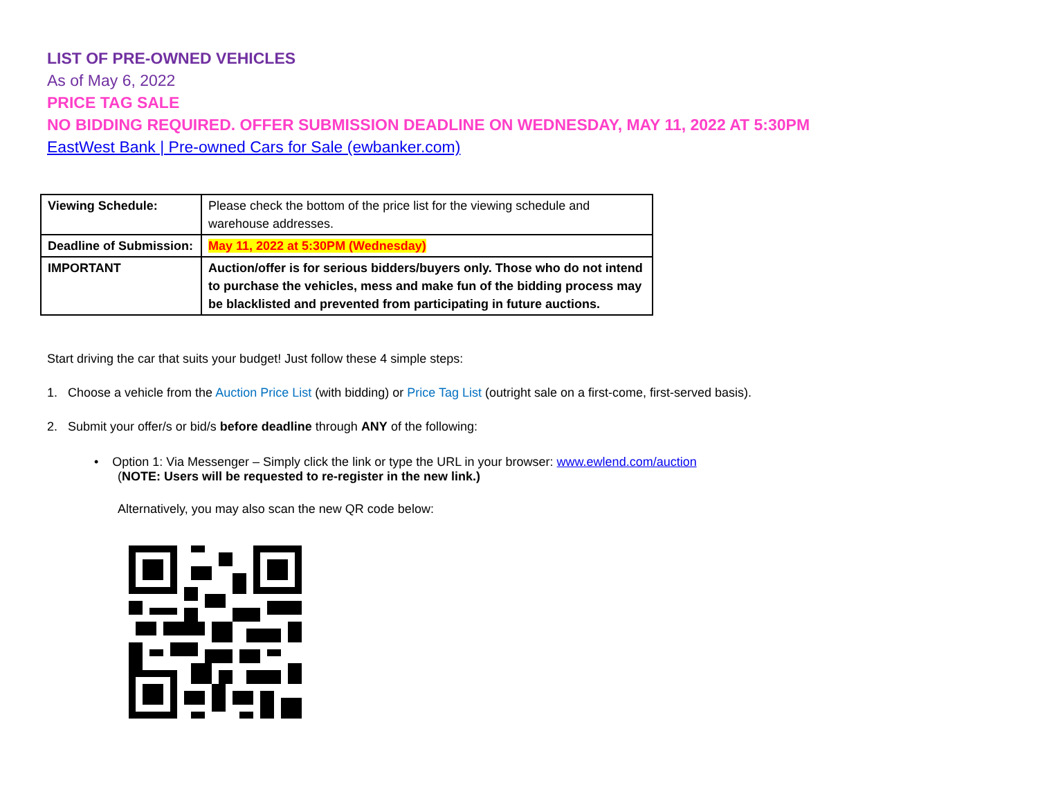LIST OF PRE-OWNED VEHICLES
As of May 6, 2022
PRICE TAG SALE
NO BIDDING REQUIRED. OFFER SUBMISSION DEADLINE ON WEDNESDAY, MAY 11, 2022 AT 5:30PM
EastWest Bank | Pre-owned Cars for Sale (ewbanker.com)
| Viewing Schedule: | Please check the bottom of the price list for the viewing schedule and warehouse addresses. |
| Deadline of Submission: | May 11, 2022 at 5:30PM (Wednesday) |
| IMPORTANT | Auction/offer is for serious bidders/buyers only. Those who do not intend to purchase the vehicles, mess and make fun of the bidding process may be blacklisted and prevented from participating in future auctions. |
Start driving the car that suits your budget! Just follow these 4 simple steps:
1. Choose a vehicle from the Auction Price List (with bidding) or Price Tag List (outright sale on a first-come, first-served basis).
2. Submit your offer/s or bid/s before deadline through ANY of the following:
• Option 1: Via Messenger – Simply click the link or type the URL in your browser: www.ewlend.com/auction
(NOTE: Users will be requested to re-register in the new link.)
Alternatively, you may also scan the new QR code below: